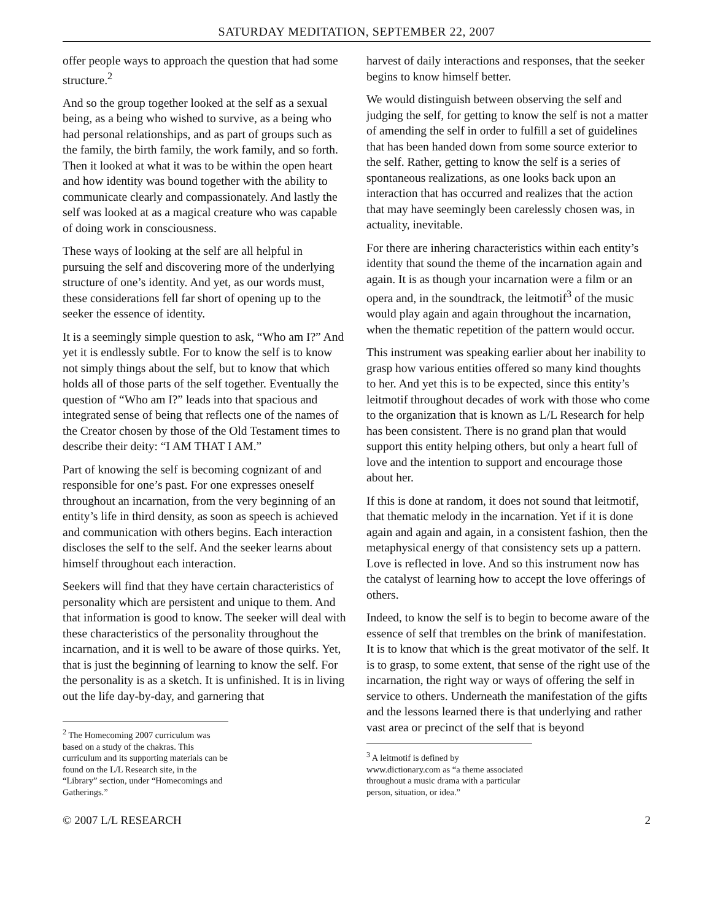SATURDAY MEDITATION, SEPTEMBER 22, 2007
offer people ways to approach the question that had some structure.<sup>2</sup>
And so the group together looked at the self as a sexual being, as a being who wished to survive, as a being who had personal relationships, and as part of groups such as the family, the birth family, the work family, and so forth. Then it looked at what it was to be within the open heart and how identity was bound together with the ability to communicate clearly and compassionately. And lastly the self was looked at as a magical creature who was capable of doing work in consciousness.
These ways of looking at the self are all helpful in pursuing the self and discovering more of the underlying structure of one’s identity. And yet, as our words must, these considerations fell far short of opening up to the seeker the essence of identity.
It is a seemingly simple question to ask, “Who am I?” And yet it is endlessly subtle. For to know the self is to know not simply things about the self, but to know that which holds all of those parts of the self together. Eventually the question of “Who am I?” leads into that spacious and integrated sense of being that reflects one of the names of the Creator chosen by those of the Old Testament times to describe their deity: “I AM THAT I AM.”
Part of knowing the self is becoming cognizant of and responsible for one’s past. For one expresses oneself throughout an incarnation, from the very beginning of an entity’s life in third density, as soon as speech is achieved and communication with others begins. Each interaction discloses the self to the self. And the seeker learns about himself throughout each interaction.
Seekers will find that they have certain characteristics of personality which are persistent and unique to them. And that information is good to know. The seeker will deal with these characteristics of the personality throughout the incarnation, and it is well to be aware of those quirks. Yet, that is just the beginning of learning to know the self. For the personality is as a sketch. It is unfinished. It is in living out the life day-by-day, and garnering that
<sup>2</sup> The Homecoming 2007 curriculum was based on a study of the chakras. This curriculum and its supporting materials can be found on the L/L Research site, in the “Library” section, under “Homecomings and Gatherings.”
harvest of daily interactions and responses, that the seeker begins to know himself better.
We would distinguish between observing the self and judging the self, for getting to know the self is not a matter of amending the self in order to fulfill a set of guidelines that has been handed down from some source exterior to the self. Rather, getting to know the self is a series of spontaneous realizations, as one looks back upon an interaction that has occurred and realizes that the action that may have seemingly been carelessly chosen was, in actuality, inevitable.
For there are inhering characteristics within each entity’s identity that sound the theme of the incarnation again and again. It is as though your incarnation were a film or an opera and, in the soundtrack, the leitmotif<sup>3</sup> of the music would play again and again throughout the incarnation, when the thematic repetition of the pattern would occur.
This instrument was speaking earlier about her inability to grasp how various entities offered so many kind thoughts to her. And yet this is to be expected, since this entity’s leitmotif throughout decades of work with those who come to the organization that is known as L/L Research for help has been consistent. There is no grand plan that would support this entity helping others, but only a heart full of love and the intention to support and encourage those about her.
If this is done at random, it does not sound that leitmotif, that thematic melody in the incarnation. Yet if it is done again and again and again, in a consistent fashion, then the metaphysical energy of that consistency sets up a pattern. Love is reflected in love. And so this instrument now has the catalyst of learning how to accept the love offerings of others.
Indeed, to know the self is to begin to become aware of the essence of self that trembles on the brink of manifestation. It is to know that which is the great motivator of the self. It is to grasp, to some extent, that sense of the right use of the incarnation, the right way or ways of offering the self in service to others. Underneath the manifestation of the gifts and the lessons learned there is that underlying and rather vast area or precinct of the self that is beyond
<sup>3</sup> A leitmotif is defined by www.dictionary.com as “a theme associated throughout a music drama with a particular person, situation, or idea.”
© 2007 L/L RESEARCH 2